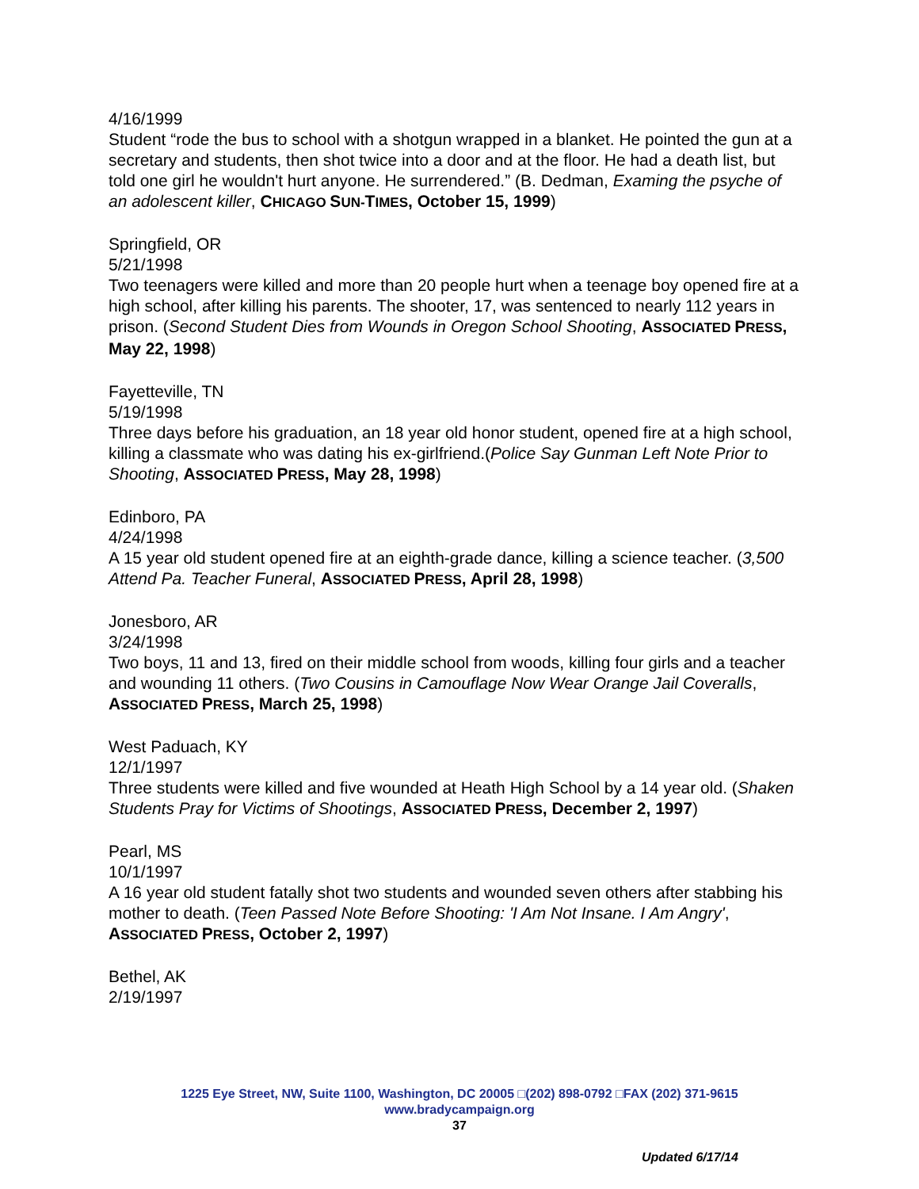4/16/1999
Student “rode the bus to school with a shotgun wrapped in a blanket. He pointed the gun at a secretary and students, then shot twice into a door and at the floor. He had a death list, but told one girl he wouldn't hurt anyone. He surrendered.” (B. Dedman, Examing the psyche of an adolescent killer, CHICAGO SUN-TIMES, October 15, 1999)
Springfield, OR
5/21/1998
Two teenagers were killed and more than 20 people hurt when a teenage boy opened fire at a high school, after killing his parents. The shooter, 17, was sentenced to nearly 112 years in prison. (Second Student Dies from Wounds in Oregon School Shooting, ASSOCIATED PRESS, May 22, 1998)
Fayetteville, TN
5/19/1998
Three days before his graduation, an 18 year old honor student, opened fire at a high school, killing a classmate who was dating his ex-girlfriend.(Police Say Gunman Left Note Prior to Shooting, ASSOCIATED PRESS, May 28, 1998)
Edinboro, PA
4/24/1998
A 15 year old student opened fire at an eighth-grade dance, killing a science teacher. (3,500 Attend Pa. Teacher Funeral, ASSOCIATED PRESS, April 28, 1998)
Jonesboro, AR
3/24/1998
Two boys, 11 and 13, fired on their middle school from woods, killing four girls and a teacher and wounding 11 others. (Two Cousins in Camouflage Now Wear Orange Jail Coveralls, ASSOCIATED PRESS, March 25, 1998)
West Paduach, KY
12/1/1997
Three students were killed and five wounded at Heath High School by a 14 year old. (Shaken Students Pray for Victims of Shootings, ASSOCIATED PRESS, December 2, 1997)
Pearl, MS
10/1/1997
A 16 year old student fatally shot two students and wounded seven others after stabbing his mother to death. (Teen Passed Note Before Shooting: 'I Am Not Insane. I Am Angry', ASSOCIATED PRESS, October 2, 1997)
Bethel, AK
2/19/1997
1225 Eye Street, NW, Suite 1100, Washington, DC 20005 □(202) 898-0792 □FAX (202) 371-9615
www.bradycampaign.org
37
Updated 6/17/14